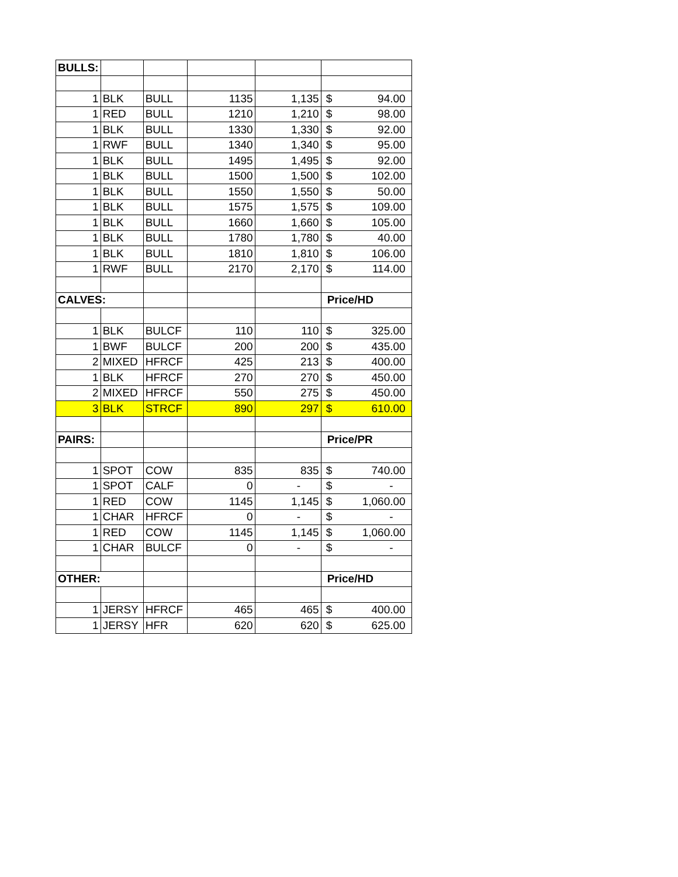| BULLS: | | | | | | |
| 1 | BLK | BULL | 1135 | 1,135 | $ | 94.00 |
| 1 | RED | BULL | 1210 | 1,210 | $ | 98.00 |
| 1 | BLK | BULL | 1330 | 1,330 | $ | 92.00 |
| 1 | RWF | BULL | 1340 | 1,340 | $ | 95.00 |
| 1 | BLK | BULL | 1495 | 1,495 | $ | 92.00 |
| 1 | BLK | BULL | 1500 | 1,500 | $ | 102.00 |
| 1 | BLK | BULL | 1550 | 1,550 | $ | 50.00 |
| 1 | BLK | BULL | 1575 | 1,575 | $ | 109.00 |
| 1 | BLK | BULL | 1660 | 1,660 | $ | 105.00 |
| 1 | BLK | BULL | 1780 | 1,780 | $ | 40.00 |
| 1 | BLK | BULL | 1810 | 1,810 | $ | 106.00 |
| 1 | RWF | BULL | 2170 | 2,170 | $ | 114.00 |
| CALVES: | | | | | Price/HD | |
| 1 | BLK | BULCF | 110 | 110 | $ | 325.00 |
| 1 | BWF | BULCF | 200 | 200 | $ | 435.00 |
| 2 | MIXED | HFRCF | 425 | 213 | $ | 400.00 |
| 1 | BLK | HFRCF | 270 | 270 | $ | 450.00 |
| 2 | MIXED | HFRCF | 550 | 275 | $ | 450.00 |
| 3 | BLK | STRCF | 890 | 297 | $ | 610.00 |
| PAIRS: | | | | | Price/PR | |
| 1 | SPOT | COW | 835 | 835 | $ | 740.00 |
| 1 | SPOT | CALF | 0 | - | $ | - |
| 1 | RED | COW | 1145 | 1,145 | $ | 1,060.00 |
| 1 | CHAR | HFRCF | 0 | - | $ | - |
| 1 | RED | COW | 1145 | 1,145 | $ | 1,060.00 |
| 1 | CHAR | BULCF | 0 | - | $ | - |
| OTHER: | | | | | Price/HD | |
| 1 | JERSY | HFRCF | 465 | 465 | $ | 400.00 |
| 1 | JERSY | HFR | 620 | 620 | $ | 625.00 |